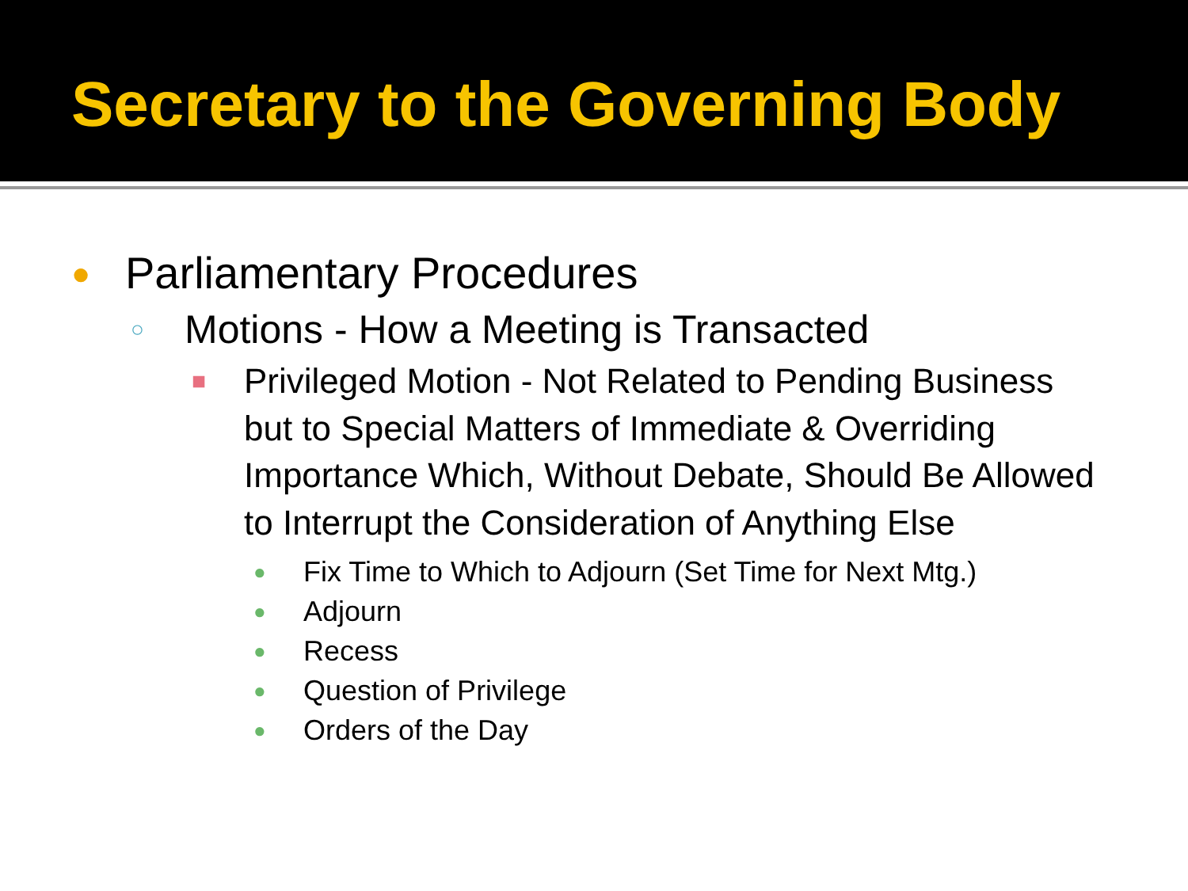Secretary to the Governing Body
● Parliamentary Procedures
○ Motions - How a Meeting is Transacted
■ Privileged Motion - Not Related to Pending Business but to Special Matters of Immediate & Overriding Importance Which, Without Debate, Should Be Allowed to Interrupt the Consideration of Anything Else
● Fix Time to Which to Adjourn (Set Time for Next Mtg.)
● Adjourn
● Recess
● Question of Privilege
● Orders of the Day